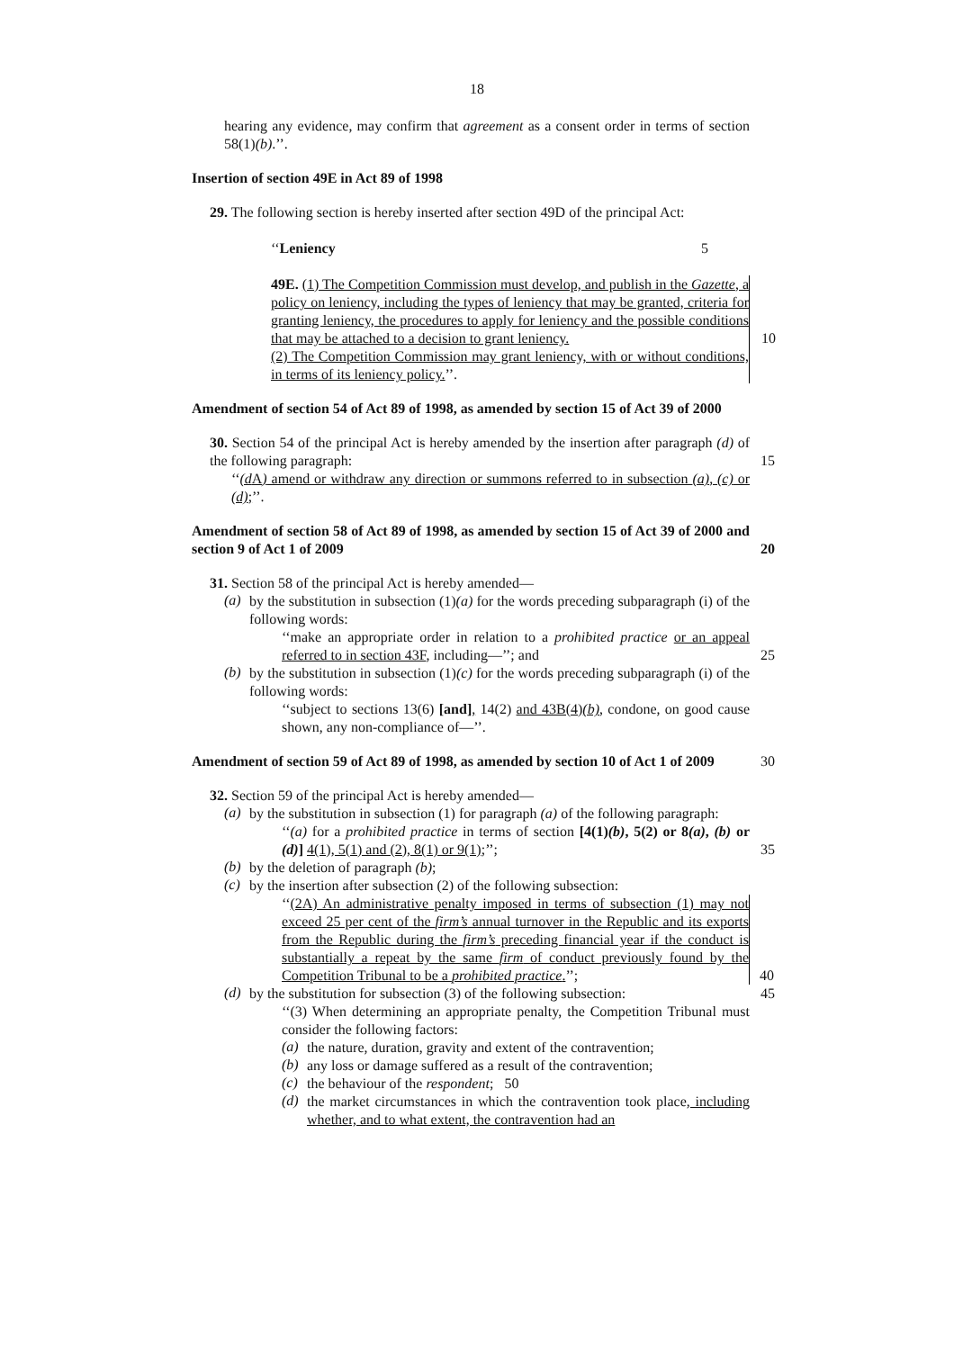18
hearing any evidence, may confirm that agreement as a consent order in terms of section 58(1)(b).’’.
Insertion of section 49E in Act 89 of 1998
29. The following section is hereby inserted after section 49D of the principal Act:
‘‘Leniency 5
49E. (1) The Competition Commission must develop, and publish in the Gazette, a policy on leniency, including the types of leniency that may be granted, criteria for granting leniency, the procedures to apply for leniency and the possible conditions that may be attached to a decision to grant leniency. 10
(2) The Competition Commission may grant leniency, with or without conditions, in terms of its leniency policy.’’.
Amendment of section 54 of Act 89 of 1998, as amended by section 15 of Act 39 of 2000
30. Section 54 of the principal Act is hereby amended by the insertion after paragraph (d) of the following paragraph: 15
‘‘(d A) amend or withdraw any direction or summons referred to in subsection (a), (c) or (d);’’.
Amendment of section 58 of Act 89 of 1998, as amended by section 15 of Act 39 of 2000 and section 9 of Act 1 of 2009 20
31. Section 58 of the principal Act is hereby amended—
(a)
by the substitution in subsection (1)(a) for the words preceding subparagraph (i) of the following words:
‘‘make an appropriate order in relation to a prohibited practice or an appeal referred to in section 43F, including—’’; and 25
(b)
by the substitution in subsection (1)(c) for the words preceding subparagraph (i) of the following words:
‘‘subject to sections 13(6) [and], 14(2) and 43B(4)(b), condone, on good cause shown, any non-compliance of—’’.
Amendment of section 59 of Act 89 of 1998, as amended by section 10 of Act 1 of 2009 30
32. Section 59 of the principal Act is hereby amended—
(a)
by the substitution in subsection (1) for paragraph (a) of the following paragraph:
‘‘(a) for a prohibited practice in terms of section [4(1)(b), 5(2) or 8(a), (b) or (d)] 4(1), 5(1) and (2), 8(1) or 9(1);’’; 35
(b)
by the deletion of paragraph (b);
(c)
by the insertion after subsection (2) of the following subsection:
‘‘(2A) An administrative penalty imposed in terms of subsection (1) may not exceed 25 per cent of the firm’s annual turnover in the Republic and its exports from the Republic during the firm’s preceding financial year if the conduct is substantially a repeat by the same firm of conduct previously found by the Competition Tribunal to be a prohibited practice.’’; 40
(d)
by the substitution for subsection (3) of the following subsection: 45
‘‘(3) When determining an appropriate penalty, the Competition Tribunal must consider the following factors:
(a)
the nature, duration, gravity and extent of the contravention;
(b)
any loss or damage suffered as a result of the contravention;
(c)
the behaviour of the respondent; 50
(d)
the market circumstances in which the contravention took place, including whether, and to what extent, the contravention had an